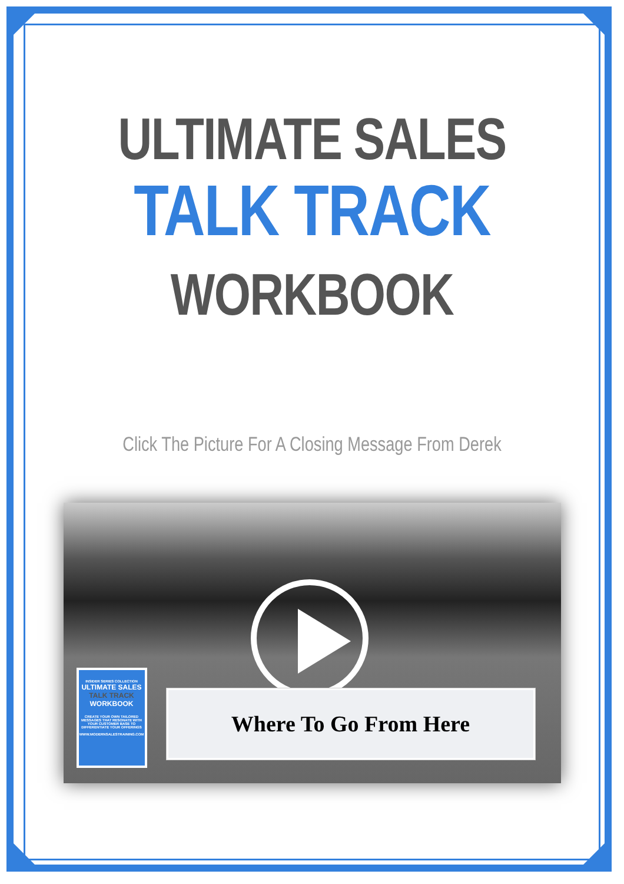ULTIMATE SALES
TALK TRACK
WORKBOOK
Click The Picture For A Closing Message From Derek
INSIDER SERIES COLLECTION
ULTIMATE SALES
TALK TRACK
WORKBOOK
CREATE YOUR OWN TAILORED MESSAGES THAT RESONATE WITH YOUR CUSTOMER BASE TO DIFFERENTIATE YOUR OFFERINGS
WWW.MODERNSALESTRAINING.COM
Where To Go From Here